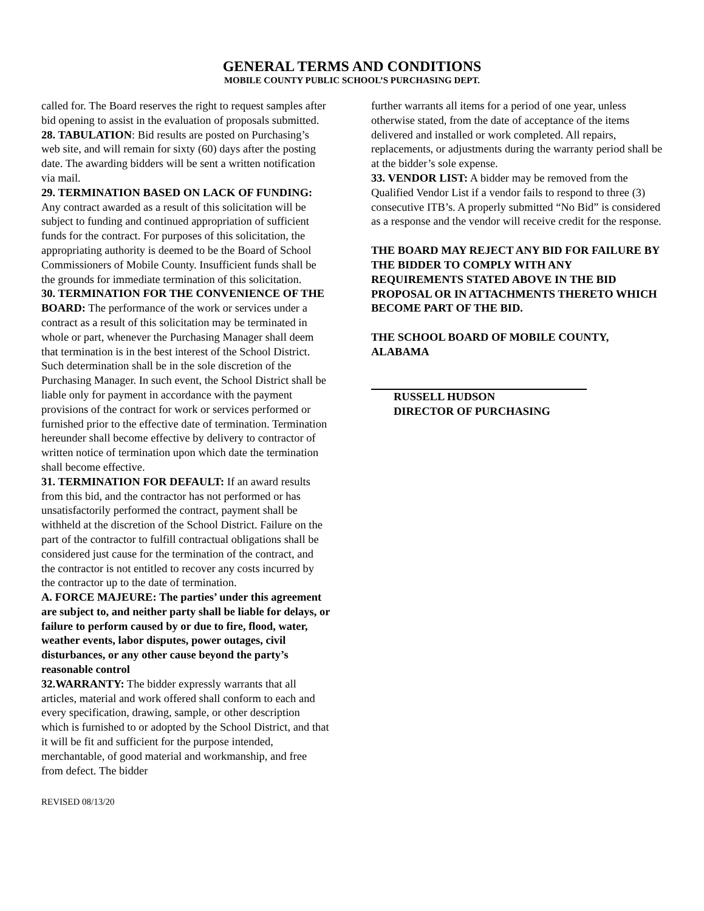GENERAL TERMS AND CONDITIONS
MOBILE COUNTY PUBLIC SCHOOL’S PURCHASING DEPT.
called for. The Board reserves the right to request samples after bid opening to assist in the evaluation of proposals submitted.
28. TABULATION: Bid results are posted on Purchasing’s web site, and will remain for sixty (60) days after the posting date. The awarding bidders will be sent a written notification via mail.
29. TERMINATION BASED ON LACK OF FUNDING: Any contract awarded as a result of this solicitation will be subject to funding and continued appropriation of sufficient funds for the contract. For purposes of this solicitation, the appropriating authority is deemed to be the Board of School Commissioners of Mobile County. Insufficient funds shall be the grounds for immediate termination of this solicitation.
30. TERMINATION FOR THE CONVENIENCE OF THE BOARD: The performance of the work or services under a contract as a result of this solicitation may be terminated in whole or part, whenever the Purchasing Manager shall deem that termination is in the best interest of the School District. Such determination shall be in the sole discretion of the Purchasing Manager. In such event, the School District shall be liable only for payment in accordance with the payment provisions of the contract for work or services performed or furnished prior to the effective date of termination. Termination hereunder shall become effective by delivery to contractor of written notice of termination upon which date the termination shall become effective.
31. TERMINATION FOR DEFAULT: If an award results from this bid, and the contractor has not performed or has unsatisfactorily performed the contract, payment shall be withheld at the discretion of the School District. Failure on the part of the contractor to fulfill contractual obligations shall be considered just cause for the termination of the contract, and the contractor is not entitled to recover any costs incurred by the contractor up to the date of termination.
A. FORCE MAJEURE: The parties’ under this agreement are subject to, and neither party shall be liable for delays, or failure to perform caused by or due to fire, flood, water, weather events, labor disputes, power outages, civil disturbances, or any other cause beyond the party’s reasonable control
32.WARRANTY: The bidder expressly warrants that all articles, material and work offered shall conform to each and every specification, drawing, sample, or other description which is furnished to or adopted by the School District, and that it will be fit and sufficient for the purpose intended, merchantable, of good material and workmanship, and free from defect. The bidder
further warrants all items for a period of one year, unless otherwise stated, from the date of acceptance of the items delivered and installed or work completed. All repairs, replacements, or adjustments during the warranty period shall be at the bidder’s sole expense.
33. VENDOR LIST: A bidder may be removed from the Qualified Vendor List if a vendor fails to respond to three (3) consecutive ITB’s. A properly submitted “No Bid” is considered as a response and the vendor will receive credit for the response.
THE BOARD MAY REJECT ANY BID FOR FAILURE BY THE BIDDER TO COMPLY WITH ANY REQUIREMENTS STATED ABOVE IN THE BID PROPOSAL OR IN ATTACHMENTS THERETO WHICH BECOME PART OF THE BID.
THE SCHOOL BOARD OF MOBILE COUNTY, ALABAMA
RUSSELL HUDSON
DIRECTOR OF PURCHASING
REVISED 08/13/20